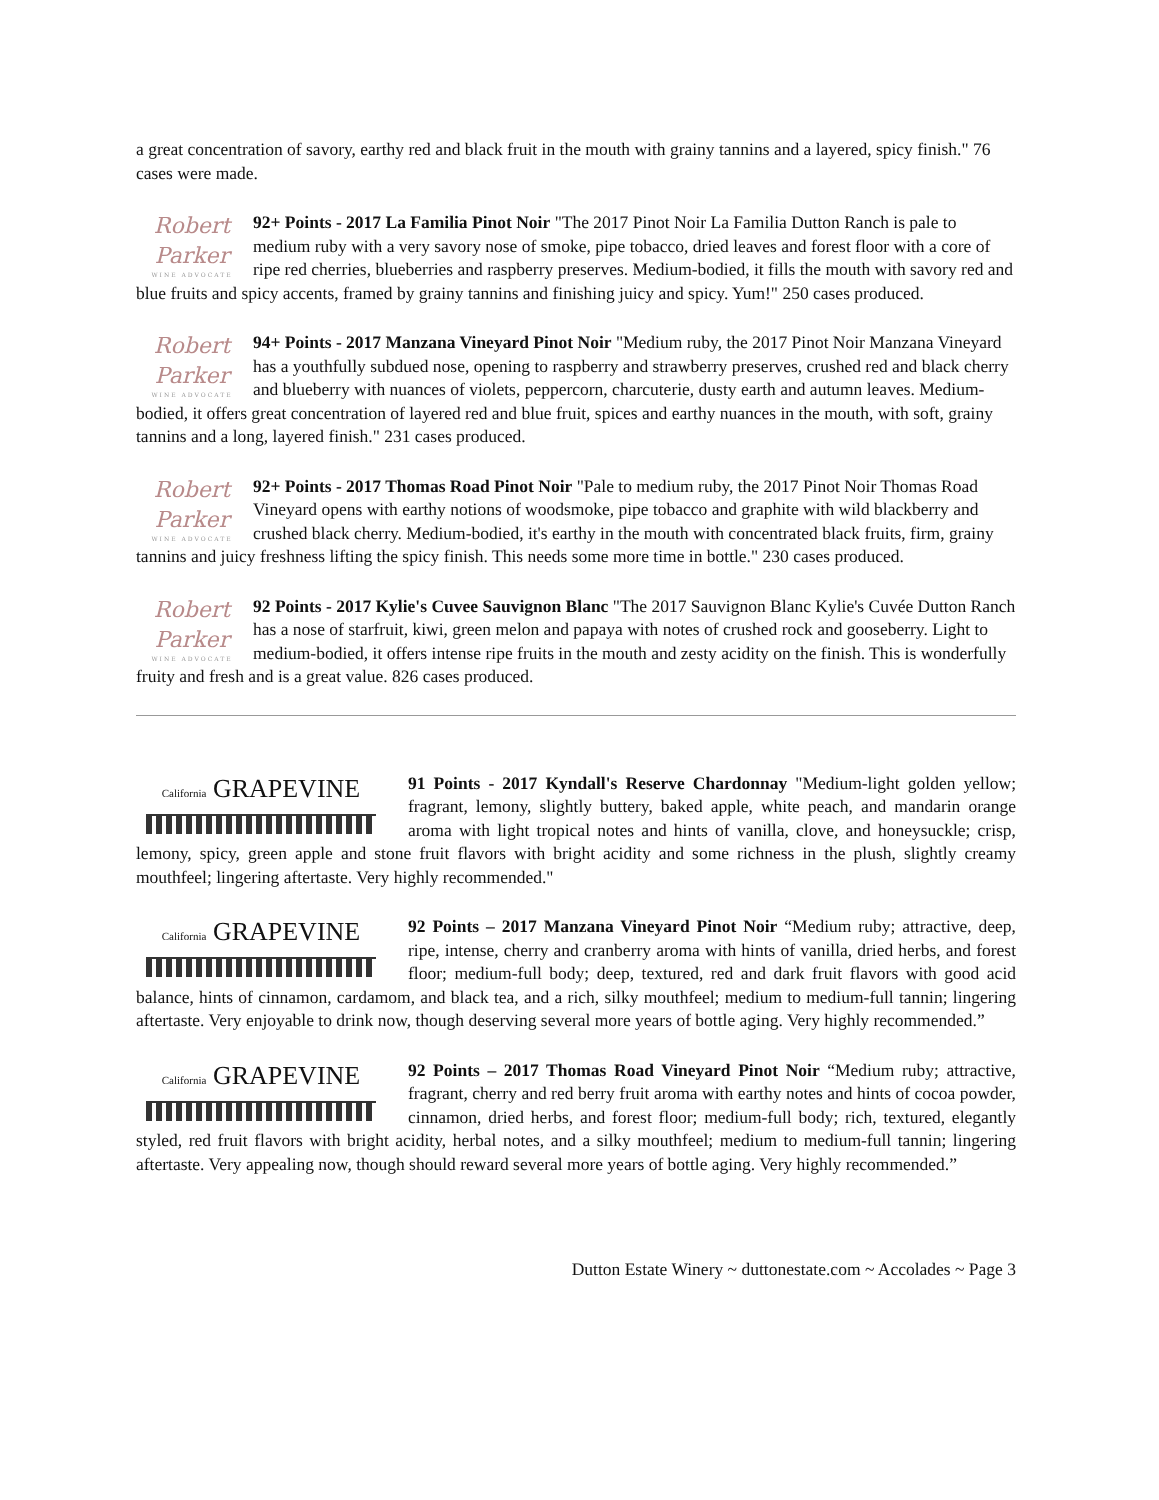a great concentration of savory, earthy red and black fruit in the mouth with grainy tannins and a layered, spicy finish." 76 cases were made.
Robert Parker
WINE ADVOCATE 92+ Points - 2017 La Familia Pinot Noir "The 2017 Pinot Noir La Familia Dutton Ranch is pale to medium ruby with a very savory nose of smoke, pipe tobacco, dried leaves and forest floor with a core of ripe red cherries, blueberries and raspberry preserves. Medium-bodied, it fills the mouth with savory red and blue fruits and spicy accents, framed by grainy tannins and finishing juicy and spicy. Yum!" 250 cases produced.
Robert Parker
WINE ADVOCATE 94+ Points - 2017 Manzana Vineyard Pinot Noir "Medium ruby, the 2017 Pinot Noir Manzana Vineyard has a youthfully subdued nose, opening to raspberry and strawberry preserves, crushed red and black cherry and blueberry with nuances of violets, peppercorn, charcuterie, dusty earth and autumn leaves. Medium-bodied, it offers great concentration of layered red and blue fruit, spices and earthy nuances in the mouth, with soft, grainy tannins and a long, layered finish." 231 cases produced.
Robert Parker
WINE ADVOCATE 92+ Points - 2017 Thomas Road Pinot Noir "Pale to medium ruby, the 2017 Pinot Noir Thomas Road Vineyard opens with earthy notions of woodsmoke, pipe tobacco and graphite with wild blackberry and crushed black cherry. Medium-bodied, it's earthy in the mouth with concentrated black fruits, firm, grainy tannins and juicy freshness lifting the spicy finish. This needs some more time in bottle." 230 cases produced.
Robert Parker
WINE ADVOCATE 92 Points - 2017 Kylie's Cuvee Sauvignon Blanc "The 2017 Sauvignon Blanc Kylie's Cuvée Dutton Ranch has a nose of starfruit, kiwi, green melon and papaya with notes of crushed rock and gooseberry. Light to medium-bodied, it offers intense ripe fruits in the mouth and zesty acidity on the finish. This is wonderfully fruity and fresh and is a great value. 826 cases produced.
California GRAPEVINE 91 Points - 2017 Kyndall's Reserve Chardonnay "Medium-light golden yellow; fragrant, lemony, slightly buttery, baked apple, white peach, and mandarin orange aroma with light tropical notes and hints of vanilla, clove, and honeysuckle; crisp, lemony, spicy, green apple and stone fruit flavors with bright acidity and some richness in the plush, slightly creamy mouthfeel; lingering aftertaste. Very highly recommended."
California GRAPEVINE 92 Points – 2017 Manzana Vineyard Pinot Noir “Medium ruby; attractive, deep, ripe, intense, cherry and cranberry aroma with hints of vanilla, dried herbs, and forest floor; medium-full body; deep, textured, red and dark fruit flavors with good acid balance, hints of cinnamon, cardamom, and black tea, and a rich, silky mouthfeel; medium to medium-full tannin; lingering aftertaste. Very enjoyable to drink now, though deserving several more years of bottle aging. Very highly recommended.”
California GRAPEVINE 92 Points – 2017 Thomas Road Vineyard Pinot Noir “Medium ruby; attractive, fragrant, cherry and red berry fruit aroma with earthy notes and hints of cocoa powder, cinnamon, dried herbs, and forest floor; medium-full body; rich, textured, elegantly styled, red fruit flavors with bright acidity, herbal notes, and a silky mouthfeel; medium to medium-full tannin; lingering aftertaste. Very appealing now, though should reward several more years of bottle aging. Very highly recommended.”
Dutton Estate Winery ~ duttonestate.com ~ Accolades ~ Page 3